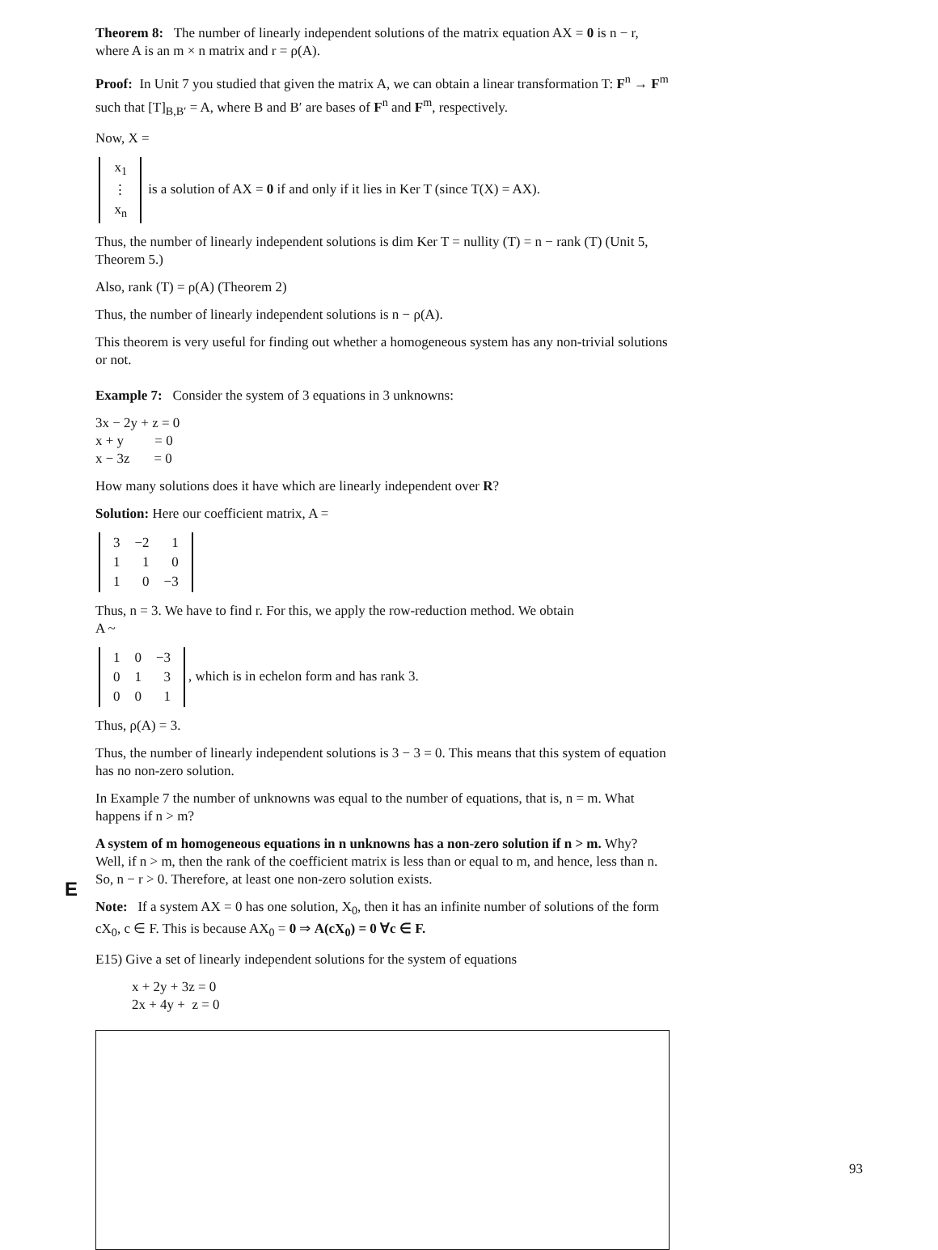Theorem 8: The number of linearly independent solutions of the matrix equation AX = 0 is n − r, where A is an m × n matrix and r = ρ(A).
Proof: In Unit 7 you studied that given the matrix A, we can obtain a linear transformation T: F<sup>n</sup> → F<sup>m</sup> such that [T]<sub>B,B′</sub> = A, where B and B′ are bases of F<sup>n</sup> and F<sup>m</sup>, respectively.
Now, X =
| x<sub>1</sub> |
| ⋮ |
| x<sub>n</sub> |
is a solution of AX = 0 if and only if it lies in Ker T (since T(X) = AX).
Thus, the number of linearly independent solutions is dim Ker T = nullity (T) = n − rank (T) (Unit 5, Theorem 5.)
Also, rank (T) = ρ(A) (Theorem 2)
Thus, the number of linearly independent solutions is n − ρ(A).
This theorem is very useful for finding out whether a homogeneous system has any non-trivial solutions or not.
Example 7: Consider the system of 3 equations in 3 unknowns:
3x − 2y + z = 0
x + y = 0
x − 3z = 0
How many solutions does it have which are linearly independent over R?
Solution: Here our coefficient matrix, A =
| 3 | −2 | 1 |
| 1 | 1 | 0 |
| 1 | 0 | −3 |
Thus, n = 3. We have to find r. For this, we apply the row-reduction method. We obtain
A ~
| 1 | 0 | −3 |
| 0 | 1 | 3 |
| 0 | 0 | 1 |
, which is in echelon form and has rank 3.
Thus, ρ(A) = 3.
Thus, the number of linearly independent solutions is 3 − 3 = 0. This means that this system of equation has no non-zero solution.
In Example 7 the number of unknowns was equal to the number of equations, that is, n = m. What happens if n > m?
A system of m homogeneous equations in n unknowns has a non-zero solution if n > m. Why? Well, if n > m, then the rank of the coefficient matrix is less than or equal to m, and hence, less than n. So, n − r > 0. Therefore, at least one non-zero solution exists.
Note: If a system AX = 0 has one solution, X<sub>0</sub>, then it has an infinite number of solutions of the form cX<sub>0</sub>, c ∈ F. This is because AX<sub>0</sub> = 0 ⇒ A(cX<sub>0</sub>) = 0 ∀c ∈ F.
E15) Give a set of linearly independent solutions for the system of equations
x + 2y + 3z = 0
2x + 4y + z = 0
E
93